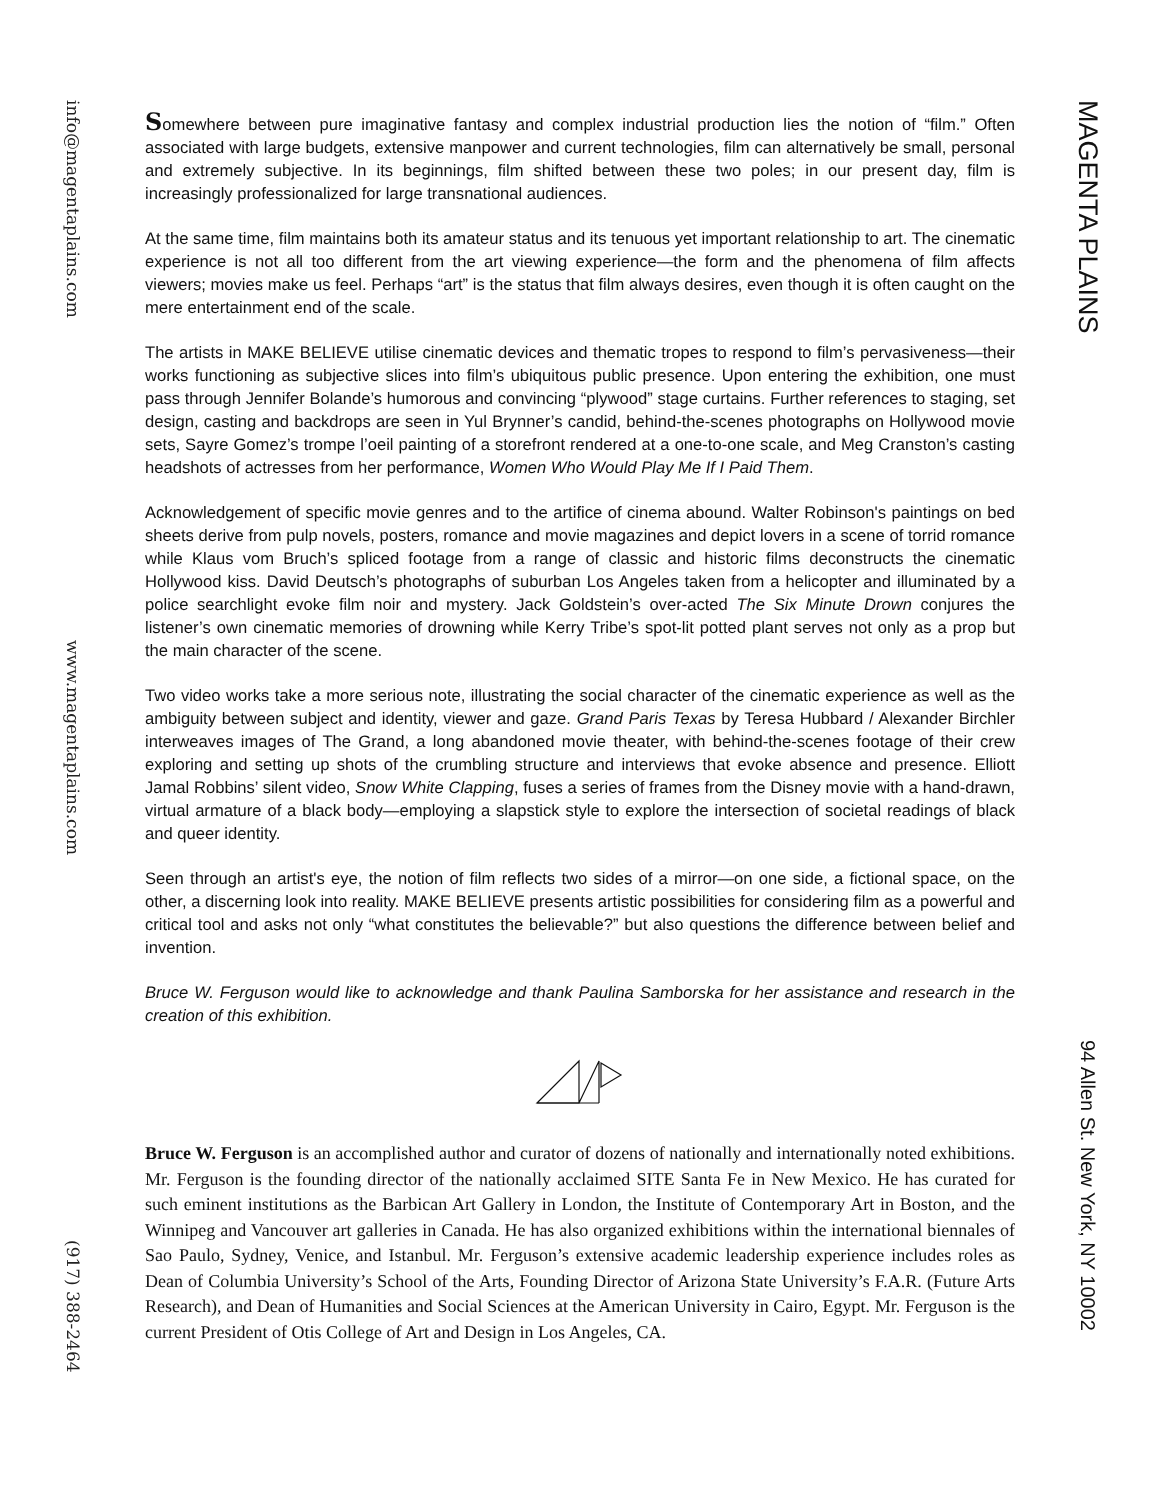info@magentaplains.com
www.magentaplains.com
(917) 388-2464
Somewhere between pure imaginative fantasy and complex industrial production lies the notion of “film.” Often associated with large budgets, extensive manpower and current technologies, film can alternatively be small, personal and extremely subjective. In its beginnings, film shifted between these two poles; in our present day, film is increasingly professionalized for large transnational audiences.
At the same time, film maintains both its amateur status and its tenuous yet important relationship to art. The cinematic experience is not all too different from the art viewing experience—the form and the phenomena of film affects viewers; movies make us feel. Perhaps “art” is the status that film always desires, even though it is often caught on the mere entertainment end of the scale.
The artists in MAKE BELIEVE utilise cinematic devices and thematic tropes to respond to film’s pervasiveness—their works functioning as subjective slices into film’s ubiquitous public presence. Upon entering the exhibition, one must pass through Jennifer Bolande’s humorous and convincing “plywood” stage curtains. Further references to staging, set design, casting and backdrops are seen in Yul Brynner’s candid, behind-the-scenes photographs on Hollywood movie sets, Sayre Gomez’s trompe l’oeil painting of a storefront rendered at a one-to-one scale, and Meg Cranston’s casting headshots of actresses from her performance, Women Who Would Play Me If I Paid Them.
Acknowledgement of specific movie genres and to the artifice of cinema abound. Walter Robinson's paintings on bed sheets derive from pulp novels, posters, romance and movie magazines and depict lovers in a scene of torrid romance while Klaus vom Bruch’s spliced footage from a range of classic and historic films deconstructs the cinematic Hollywood kiss. David Deutsch’s photographs of suburban Los Angeles taken from a helicopter and illuminated by a police searchlight evoke film noir and mystery. Jack Goldstein’s over-acted The Six Minute Drown conjures the listener’s own cinematic memories of drowning while Kerry Tribe’s spot-lit potted plant serves not only as a prop but the main character of the scene.
Two video works take a more serious note, illustrating the social character of the cinematic experience as well as the ambiguity between subject and identity, viewer and gaze. Grand Paris Texas by Teresa Hubbard / Alexander Birchler interweaves images of The Grand, a long abandoned movie theater, with behind-the-scenes footage of their crew exploring and setting up shots of the crumbling structure and interviews that evoke absence and presence. Elliott Jamal Robbins’ silent video, Snow White Clapping, fuses a series of frames from the Disney movie with a hand-drawn, virtual armature of a black body—employing a slapstick style to explore the intersection of societal readings of black and queer identity.
Seen through an artist's eye, the notion of film reflects two sides of a mirror—on one side, a fictional space, on the other, a discerning look into reality. MAKE BELIEVE presents artistic possibilities for considering film as a powerful and critical tool and asks not only “what constitutes the believable?” but also questions the difference between belief and invention.
Bruce W. Ferguson would like to acknowledge and thank Paulina Samborska for her assistance and research in the creation of this exhibition.
Bruce W. Ferguson is an accomplished author and curator of dozens of nationally and internationally noted exhibitions. Mr. Ferguson is the founding director of the nationally acclaimed SITE Santa Fe in New Mexico. He has curated for such eminent institutions as the Barbican Art Gallery in London, the Institute of Contemporary Art in Boston, and the Winnipeg and Vancouver art galleries in Canada. He has also organized exhibitions within the international biennales of Sao Paulo, Sydney, Venice, and Istanbul. Mr. Ferguson’s extensive academic leadership experience includes roles as Dean of Columbia University’s School of the Arts, Founding Director of Arizona State University’s F.A.R. (Future Arts Research), and Dean of Humanities and Social Sciences at the American University in Cairo, Egypt. Mr. Ferguson is the current President of Otis College of Art and Design in Los Angeles, CA.
MAGENTA PLAINS
94 Allen St. New York, NY 10002